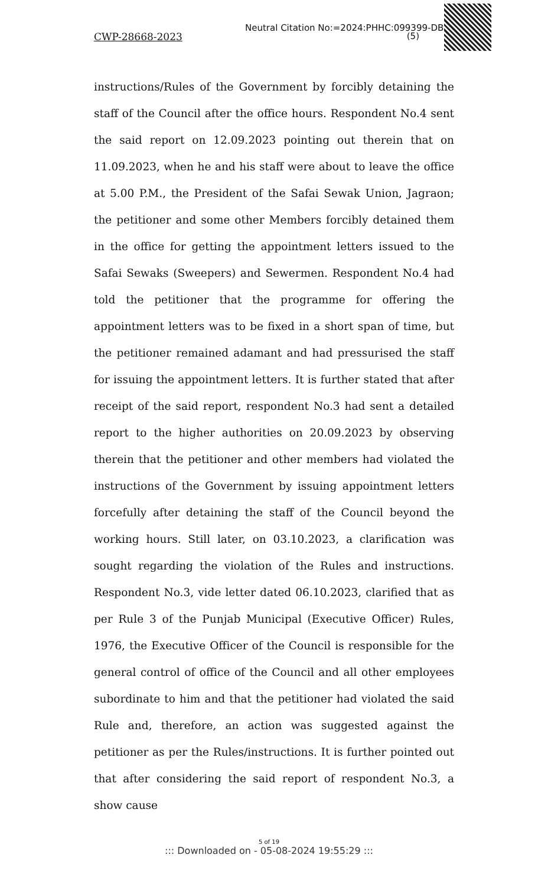Neutral Citation No:=2024:PHHC:099399-DB
CWP-28668-2023 (5)
instructions/Rules of the Government by forcibly detaining the staff of the Council after the office hours. Respondent No.4 sent the said report on 12.09.2023 pointing out therein that on 11.09.2023, when he and his staff were about to leave the office at 5.00 P.M., the President of the Safai Sewak Union, Jagraon; the petitioner and some other Members forcibly detained them in the office for getting the appointment letters issued to the Safai Sewaks (Sweepers) and Sewermen. Respondent No.4 had told the petitioner that the programme for offering the appointment letters was to be fixed in a short span of time, but the petitioner remained adamant and had pressurised the staff for issuing the appointment letters. It is further stated that after receipt of the said report, respondent No.3 had sent a detailed report to the higher authorities on 20.09.2023 by observing therein that the petitioner and other members had violated the instructions of the Government by issuing appointment letters forcefully after detaining the staff of the Council beyond the working hours. Still later, on 03.10.2023, a clarification was sought regarding the violation of the Rules and instructions. Respondent No.3, vide letter dated 06.10.2023, clarified that as per Rule 3 of the Punjab Municipal (Executive Officer) Rules, 1976, the Executive Officer of the Council is responsible for the general control of office of the Council and all other employees subordinate to him and that the petitioner had violated the said Rule and, therefore, an action was suggested against the petitioner as per the Rules/instructions. It is further pointed out that after considering the said report of respondent No.3, a show cause
5 of 19
::: Downloaded on - 05-08-2024 19:55:29 :::